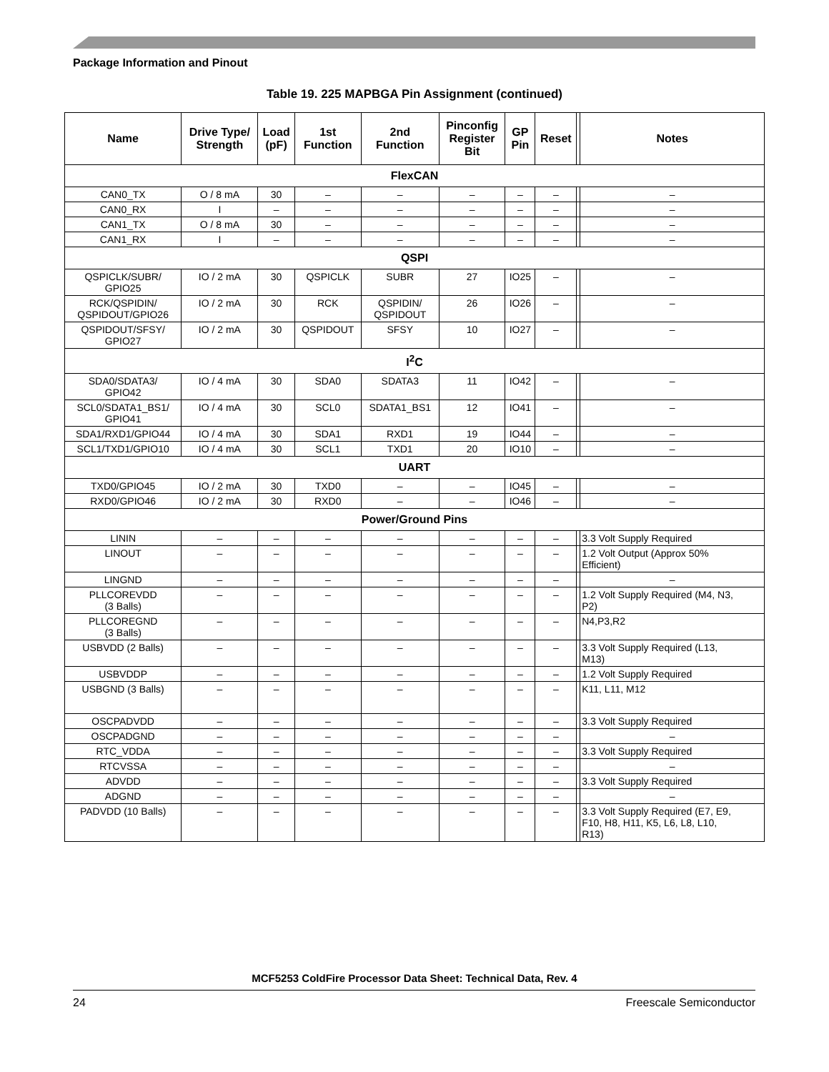Package Information and Pinout
Table 19. 225 MAPBGA Pin Assignment (continued)
| Name | Drive Type/ Strength | Load (pF) | 1st Function | 2nd Function | Pinconfig Register Bit | GP Pin | Reset | | Notes |
| --- | --- | --- | --- | --- | --- | --- | --- | --- | --- |
| FlexCAN | | | | | | | | | |
| CAN0_TX | O / 8 mA | 30 | – | – | – | – | – | | – |
| CAN0_RX | I | – | – | – | – | – | – | | – |
| CAN1_TX | O / 8 mA | 30 | – | – | – | – | – | | – |
| CAN1_RX | I | – | – | – | – | – | – | | – |
| QSPI | | | | | | | | | |
| QSPICLK/SUBR/ GPIO25 | IO / 2 mA | 30 | QSPICLK | SUBR | 27 | IO25 | – | | – |
| RCK/QSPIDIN/ QSPIDOUT/GPIO26 | IO / 2 mA | 30 | RCK | QSPIDIN/ QSPIDOUT | 26 | IO26 | – | | – |
| QSPIDOUT/SFSY/ GPIO27 | IO / 2 mA | 30 | QSPIDOUT | SFSY | 10 | IO27 | – | | – |
| I<sup>2</sup>C | | | | | | | | | |
| SDA0/SDATA3/ GPIO42 | IO / 4 mA | 30 | SDA0 | SDATA3 | 11 | IO42 | – | | – |
| SCL0/SDATA1_BS1/ GPIO41 | IO / 4 mA | 30 | SCL0 | SDATA1_BS1 | 12 | IO41 | – | | – |
| SDA1/RXD1/GPIO44 | IO / 4 mA | 30 | SDA1 | RXD1 | 19 | IO44 | – | | – |
| SCL1/TXD1/GPIO10 | IO / 4 mA | 30 | SCL1 | TXD1 | 20 | IO10 | – | | – |
| UART | | | | | | | | | |
| TXD0/GPIO45 | IO / 2 mA | 30 | TXD0 | – | – | IO45 | – | | – |
| RXD0/GPIO46 | IO / 2 mA | 30 | RXD0 | – | – | IO46 | – | | – |
| Power/Ground Pins | | | | | | | | | |
| LININ | – | – | – | – | – | – | – | | 3.3 Volt Supply Required |
| LINOUT | – | – | – | – | – | – | – | | 1.2 Volt Output (Approx 50% Efficient) |
| LINGND | – | – | – | – | – | – | – | | – |
| PLLCOREVDD (3 Balls) | – | – | – | – | – | – | – | | 1.2 Volt Supply Required (M4, N3, P2) |
| PLLCOREGND (3 Balls) | – | – | – | – | – | – | – | | N4,P3,R2 |
| USBVDD (2 Balls) | – | – | – | – | – | – | – | | 3.3 Volt Supply Required (L13, M13) |
| USBVDDP | – | – | – | – | – | – | – | | 1.2 Volt Supply Required |
| USBGND (3 Balls) | – | – | – | – | – | – | – | | K11, L11, M12 |
| OSCPADVDD | – | – | – | – | – | – | – | | 3.3 Volt Supply Required |
| OSCPADGND | – | – | – | – | – | – | – | | – |
| RTC_VDDA | – | – | – | – | – | – | – | | 3.3 Volt Supply Required |
| RTCVSSA | – | – | – | – | – | – | – | | – |
| ADVDD | – | – | – | – | – | – | – | | 3.3 Volt Supply Required |
| ADGND | – | – | – | – | – | – | – | | – |
| PADVDD (10 Balls) | – | – | – | – | – | – | – | | 3.3 Volt Supply Required (E7, E9, F10, H8, H11, K5, L6, L8, L10, R13) |
MCF5253 ColdFire Processor Data Sheet: Technical Data, Rev. 4
24 Freescale Semiconductor